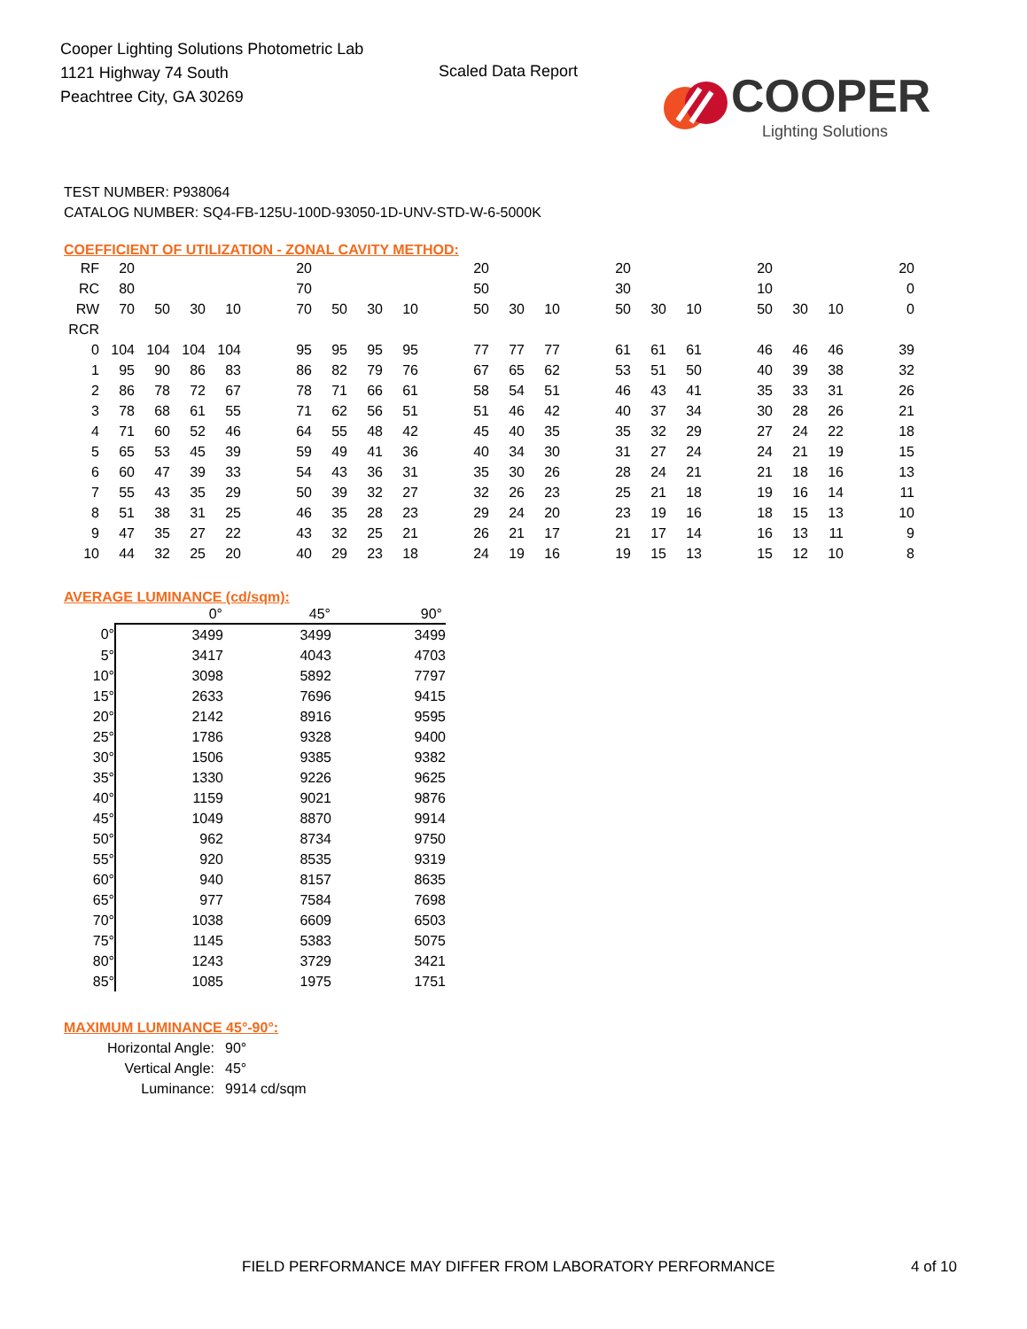Cooper Lighting Solutions Photometric Lab
1121 Highway 74 South
Peachtree City, GA 30269
Scaled Data Report
COOPER
Lighting Solutions
TEST NUMBER: P938064
CATALOG NUMBER: SQ4-FB-125U-100D-93050-1D-UNV-STD-W-6-5000K
COEFFICIENT OF UTILIZATION - ZONAL CAVITY METHOD:
| RF | 20 | | | | | 20 | | | | | 20 | | | | 20 | | | | 20 | | | | 20 |
| RC | 80 | | | | | 70 | | | | | 50 | | | | 30 | | | | 10 | | | | 0 |
| RW | 70 | 50 | 30 | 10 | | 70 | 50 | 30 | 10 | | 50 | 30 | 10 | | 50 | 30 | 10 | | 50 | 30 | 10 | | 0 |
| RCR | | | | | | | | | | | | | | | | | | | | | | | |
| 0 | 104 | 104 | 104 | 104 | | 95 | 95 | 95 | 95 | | 77 | 77 | 77 | | 61 | 61 | 61 | | 46 | 46 | 46 | | 39 |
| 1 | 95 | 90 | 86 | 83 | | 86 | 82 | 79 | 76 | | 67 | 65 | 62 | | 53 | 51 | 50 | | 40 | 39 | 38 | | 32 |
| 2 | 86 | 78 | 72 | 67 | | 78 | 71 | 66 | 61 | | 58 | 54 | 51 | | 46 | 43 | 41 | | 35 | 33 | 31 | | 26 |
| 3 | 78 | 68 | 61 | 55 | | 71 | 62 | 56 | 51 | | 51 | 46 | 42 | | 40 | 37 | 34 | | 30 | 28 | 26 | | 21 |
| 4 | 71 | 60 | 52 | 46 | | 64 | 55 | 48 | 42 | | 45 | 40 | 35 | | 35 | 32 | 29 | | 27 | 24 | 22 | | 18 |
| 5 | 65 | 53 | 45 | 39 | | 59 | 49 | 41 | 36 | | 40 | 34 | 30 | | 31 | 27 | 24 | | 24 | 21 | 19 | | 15 |
| 6 | 60 | 47 | 39 | 33 | | 54 | 43 | 36 | 31 | | 35 | 30 | 26 | | 28 | 24 | 21 | | 21 | 18 | 16 | | 13 |
| 7 | 55 | 43 | 35 | 29 | | 50 | 39 | 32 | 27 | | 32 | 26 | 23 | | 25 | 21 | 18 | | 19 | 16 | 14 | | 11 |
| 8 | 51 | 38 | 31 | 25 | | 46 | 35 | 28 | 23 | | 29 | 24 | 20 | | 23 | 19 | 16 | | 18 | 15 | 13 | | 10 |
| 9 | 47 | 35 | 27 | 22 | | 43 | 32 | 25 | 21 | | 26 | 21 | 17 | | 21 | 17 | 14 | | 16 | 13 | 11 | | 9 |
| 10 | 44 | 32 | 25 | 20 | | 40 | 29 | 23 | 18 | | 24 | 19 | 16 | | 19 | 15 | 13 | | 15 | 12 | 10 | | 8 |
AVERAGE LUMINANCE (cd/sqm):
| | 0° | 45° | 90° |
| --- | --- | --- | --- |
| 0° | 3499 | 3499 | 3499 |
| 5° | 3417 | 4043 | 4703 |
| 10° | 3098 | 5892 | 7797 |
| 15° | 2633 | 7696 | 9415 |
| 20° | 2142 | 8916 | 9595 |
| 25° | 1786 | 9328 | 9400 |
| 30° | 1506 | 9385 | 9382 |
| 35° | 1330 | 9226 | 9625 |
| 40° | 1159 | 9021 | 9876 |
| 45° | 1049 | 8870 | 9914 |
| 50° | 962 | 8734 | 9750 |
| 55° | 920 | 8535 | 9319 |
| 60° | 940 | 8157 | 8635 |
| 65° | 977 | 7584 | 7698 |
| 70° | 1038 | 6609 | 6503 |
| 75° | 1145 | 5383 | 5075 |
| 80° | 1243 | 3729 | 3421 |
| 85° | 1085 | 1975 | 1751 |
MAXIMUM LUMINANCE 45°-90°:
| Horizontal Angle: | 90° |
| Vertical Angle: | 45° |
| Luminance: | 9914 cd/sqm |
FIELD PERFORMANCE MAY DIFFER FROM LABORATORY PERFORMANCE
4 of 10